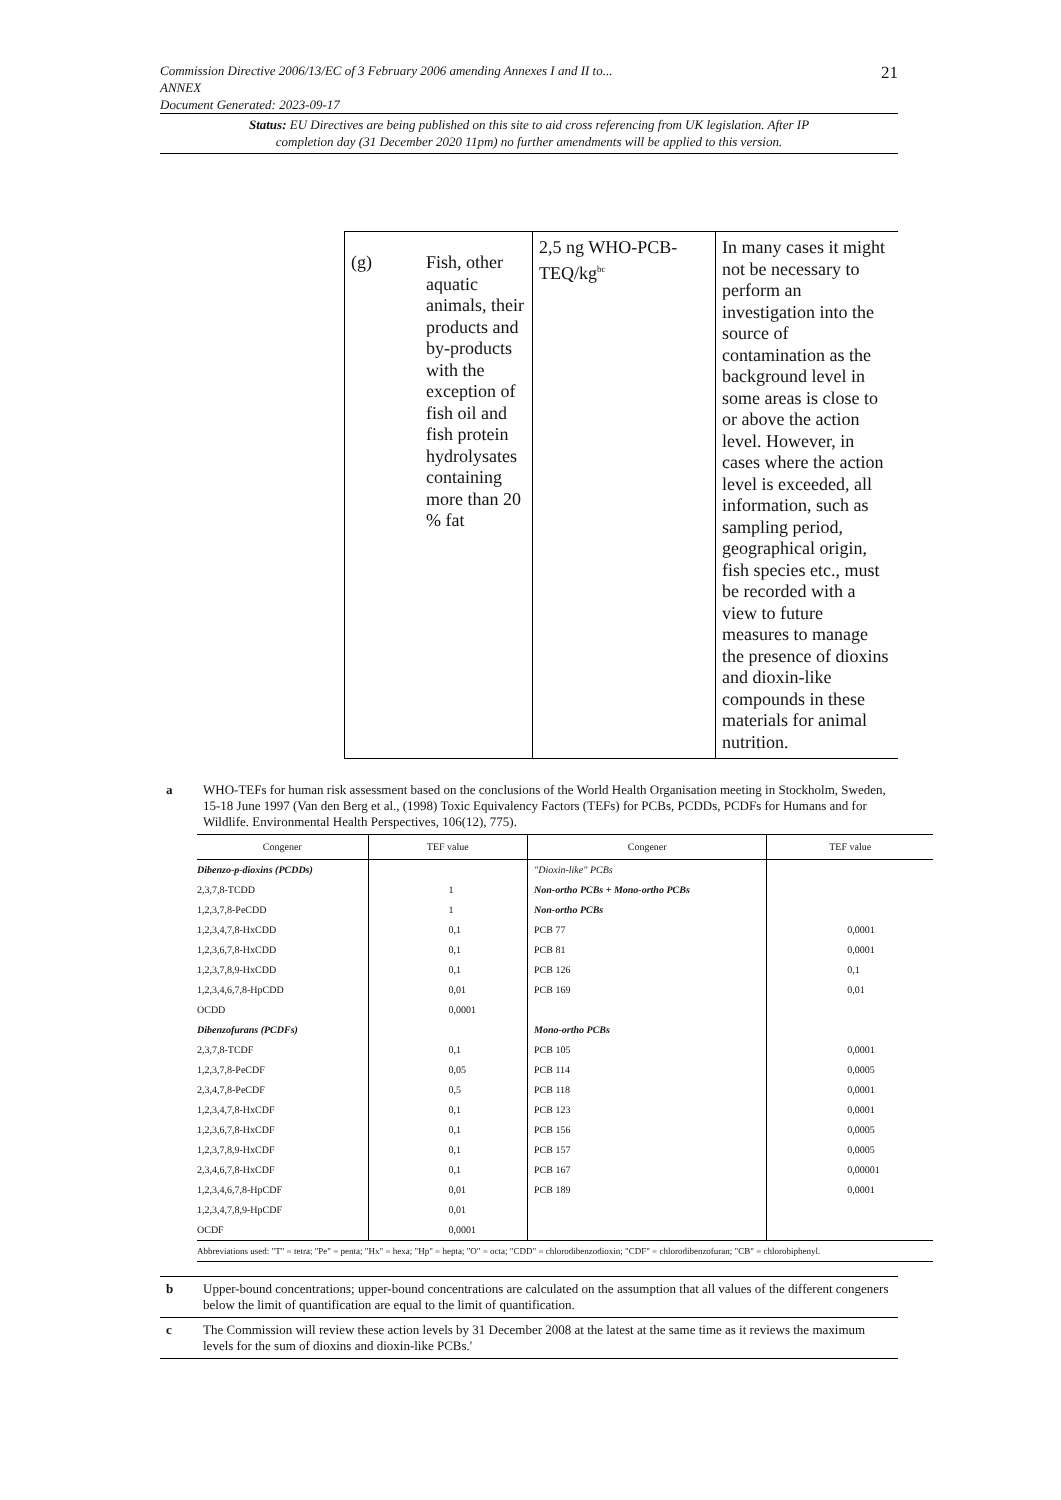21
Commission Directive 2006/13/EC of 3 February 2006 amending Annexes I and II to...
ANNEX
Document Generated: 2023-09-17
Status: EU Directives are being published on this site to aid cross referencing from UK legislation. After IP completion day (31 December 2020 11pm) no further amendments will be applied to this version.
| (g) | Fish, other aquatic animals, their products and by-products with the exception of fish oil and fish protein hydrolysates containing more than 20 % fat | 2,5 ng WHO-PCB-TEQ/kg<sup>bc</sup> | In many cases it might not be necessary to perform an investigation into the source of contamination as the background level in some areas is close to or above the action level. However, in cases where the action level is exceeded, all information, such as sampling period, geographical origin, fish species etc., must be recorded with a view to future measures to manage the presence of dioxins and dioxin-like compounds in these materials for animal nutrition. |
a WHO-TEFs for human risk assessment based on the conclusions of the World Health Organisation meeting in Stockholm, Sweden, 15-18 June 1997 (Van den Berg et al., (1998) Toxic Equivalency Factors (TEFs) for PCBs, PCDDs, PCDFs for Humans and for Wildlife. Environmental Health Perspectives, 106(12), 775).
| Congener | TEF value | Congener | TEF value |
| --- | --- | --- | --- |
| Dibenzo-p-dioxins (PCDDs) | | "Dioxin-like" PCBs | |
| 2,3,7,8-TCDD | 1 | Non-ortho PCBs + Mono-ortho PCBs | |
| 1,2,3,7,8-PeCDD | 1 | Non-ortho PCBs | |
| 1,2,3,4,7,8-HxCDD | 0,1 | PCB 77 | 0,0001 |
| 1,2,3,6,7,8-HxCDD | 0,1 | PCB 81 | 0,0001 |
| 1,2,3,7,8,9-HxCDD | 0,1 | PCB 126 | 0,1 |
| 1,2,3,4,6,7,8-HpCDD | 0,01 | PCB 169 | 0,01 |
| OCDD | 0,0001 | | |
| Dibenzofurans (PCDFs) | | Mono-ortho PCBs | |
| 2,3,7,8-TCDF | 0,1 | PCB 105 | 0,0001 |
| 1,2,3,7,8-PeCDF | 0,05 | PCB 114 | 0,0005 |
| 2,3,4,7,8-PeCDF | 0,5 | PCB 118 | 0,0001 |
| 1,2,3,4,7,8-HxCDF | 0,1 | PCB 123 | 0,0001 |
| 1,2,3,6,7,8-HxCDF | 0,1 | PCB 156 | 0,0005 |
| 1,2,3,7,8,9-HxCDF | 0,1 | PCB 157 | 0,0005 |
| 2,3,4,6,7,8-HxCDF | 0,1 | PCB 167 | 0,00001 |
| 1,2,3,4,6,7,8-HpCDF | 0,01 | PCB 189 | 0,0001 |
| 1,2,3,4,7,8,9-HpCDF | 0,01 | | |
| OCDF | 0,0001 | | |
| Abbreviations used: "T" = tetra; "Pe" = penta; "Hx" = hexa; "Hp" = hepta; "O" = octa; "CDD" = chlorodibenzodioxin; "CDF" = chlorodibenzofuran; "CB" = chlorobiphenyl. | | | |
b Upper-bound concentrations; upper-bound concentrations are calculated on the assumption that all values of the different congeners below the limit of quantification are equal to the limit of quantification.
c The Commission will review these action levels by 31 December 2008 at the latest at the same time as it reviews the maximum levels for the sum of dioxins and dioxin-like PCBs.'